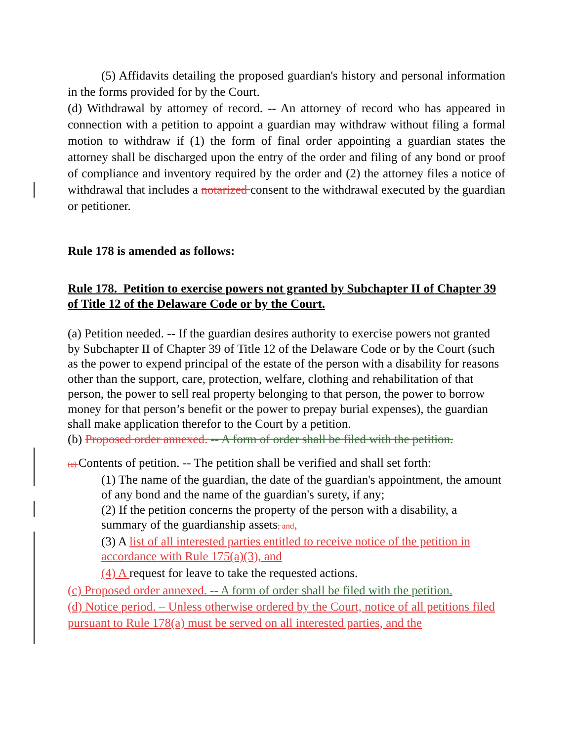(5) Affidavits detailing the proposed guardian's history and personal information in the forms provided for by the Court.
(d) Withdrawal by attorney of record. -- An attorney of record who has appeared in connection with a petition to appoint a guardian may withdraw without filing a formal motion to withdraw if (1) the form of final order appointing a guardian states the attorney shall be discharged upon the entry of the order and filing of any bond or proof of compliance and inventory required by the order and (2) the attorney files a notice of withdrawal that includes a notarized consent to the withdrawal executed by the guardian or petitioner.
Rule 178 is amended as follows:
Rule 178. Petition to exercise powers not granted by Subchapter II of Chapter 39 of Title 12 of the Delaware Code or by the Court.
(a) Petition needed. -- If the guardian desires authority to exercise powers not granted by Subchapter II of Chapter 39 of Title 12 of the Delaware Code or by the Court (such as the power to expend principal of the estate of the person with a disability for reasons other than the support, care, protection, welfare, clothing and rehabilitation of that person, the power to sell real property belonging to that person, the power to borrow money for that person’s benefit or the power to prepay burial expenses), the guardian shall make application therefor to the Court by a petition.
(b) Proposed order annexed. -- A form of order shall be filed with the petition.
(c) Contents of petition. -- The petition shall be verified and shall set forth:
(1) The name of the guardian, the date of the guardian's appointment, the amount of any bond and the name of the guardian's surety, if any;
(2) If the petition concerns the property of the person with a disability, a summary of the guardianship assets; and,
(3) A list of all interested parties entitled to receive notice of the petition in accordance with Rule 175(a)(3), and
(4) A request for leave to take the requested actions.
(c) Proposed order annexed. -- A form of order shall be filed with the petition.
(d) Notice period. – Unless otherwise ordered by the Court, notice of all petitions filed pursuant to Rule 178(a) must be served on all interested parties, and the